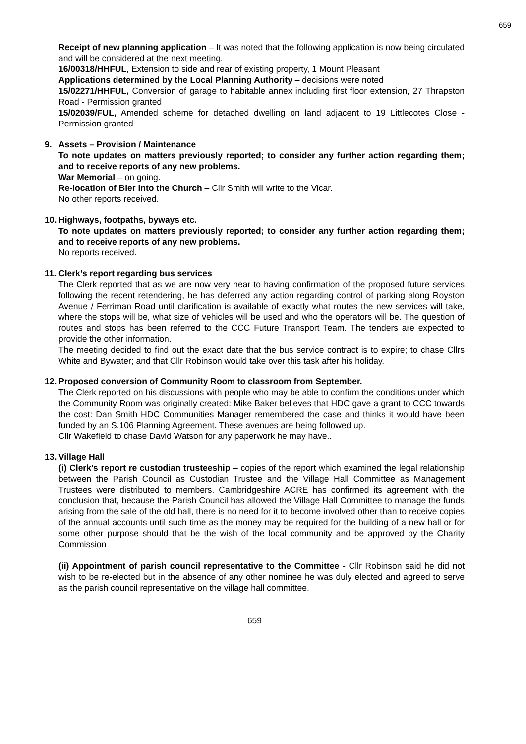659
Receipt of new planning application – It was noted that the following application is now being circulated and will be considered at the next meeting.
16/00318/HHFUL, Extension to side and rear of existing property, 1 Mount Pleasant
Applications determined by the Local Planning Authority – decisions were noted
15/02271/HHFUL, Conversion of garage to habitable annex including first floor extension, 27 Thrapston Road - Permission granted
15/02039/FUL, Amended scheme for detached dwelling on land adjacent to 19 Littlecotes Close - Permission granted
9. Assets – Provision / Maintenance
To note updates on matters previously reported; to consider any further action regarding them; and to receive reports of any new problems.
War Memorial – on going.
Re-location of Bier into the Church – Cllr Smith will write to the Vicar.
No other reports received.
10. Highways, footpaths, byways etc.
To note updates on matters previously reported; to consider any further action regarding them; and to receive reports of any new problems.
No reports received.
11. Clerk’s report regarding bus services
The Clerk reported that as we are now very near to having confirmation of the proposed future services following the recent retendering, he has deferred any action regarding control of parking along Royston Avenue / Ferriman Road until clarification is available of exactly what routes the new services will take, where the stops will be, what size of vehicles will be used and who the operators will be. The question of routes and stops has been referred to the CCC Future Transport Team. The tenders are expected to provide the other information.
The meeting decided to find out the exact date that the bus service contract is to expire; to chase Cllrs White and Bywater; and that Cllr Robinson would take over this task after his holiday.
12. Proposed conversion of Community Room to classroom from September.
The Clerk reported on his discussions with people who may be able to confirm the conditions under which the Community Room was originally created: Mike Baker believes that HDC gave a grant to CCC towards the cost: Dan Smith HDC Communities Manager remembered the case and thinks it would have been funded by an S.106 Planning Agreement. These avenues are being followed up.
Cllr Wakefield to chase David Watson for any paperwork he may have..
13. Village Hall
(i) Clerk’s report re custodian trusteeship – copies of the report which examined the legal relationship between the Parish Council as Custodian Trustee and the Village Hall Committee as Management Trustees were distributed to members. Cambridgeshire ACRE has confirmed its agreement with the conclusion that, because the Parish Council has allowed the Village Hall Committee to manage the funds arising from the sale of the old hall, there is no need for it to become involved other than to receive copies of the annual accounts until such time as the money may be required for the building of a new hall or for some other purpose should that be the wish of the local community and be approved by the Charity Commission
(ii) Appointment of parish council representative to the Committee - Cllr Robinson said he did not wish to be re-elected but in the absence of any other nominee he was duly elected and agreed to serve as the parish council representative on the village hall committee.
659